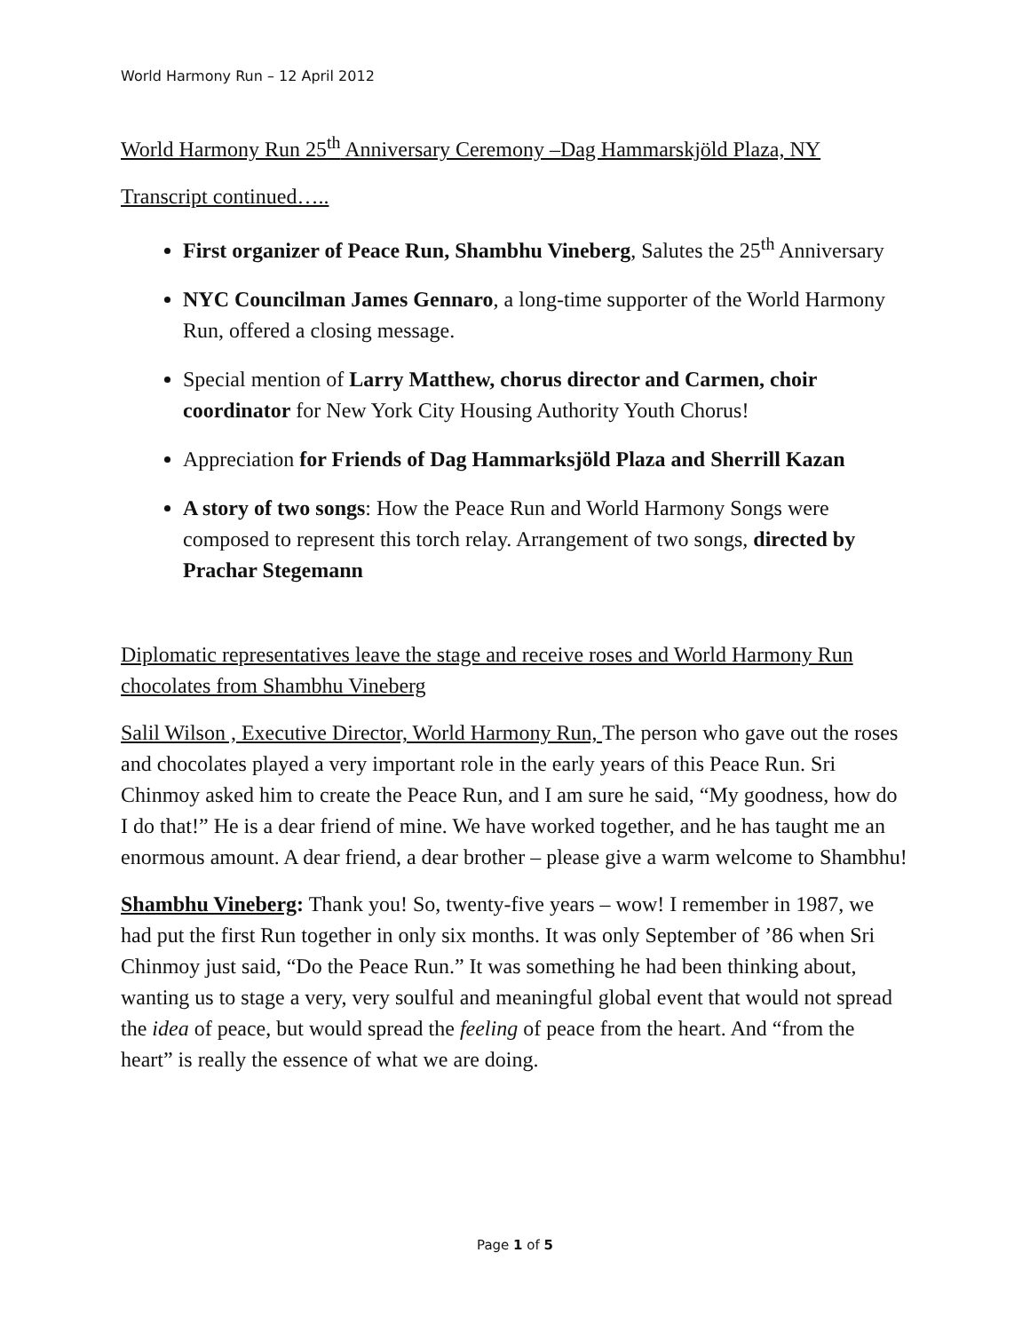World Harmony Run – 12 April 2012
World Harmony Run 25<sup>th</sup> Anniversary Ceremony –Dag Hammarskjöld Plaza, NY
Transcript continued…..
First organizer of Peace Run, Shambhu Vineberg, Salutes the 25<sup>th</sup> Anniversary
NYC Councilman James Gennaro, a long-time supporter of the World Harmony Run, offered a closing message.
Special mention of Larry Matthew, chorus director and Carmen, choir coordinator for New York City Housing Authority Youth Chorus!
Appreciation for Friends of Dag Hammarksjöld Plaza and Sherrill Kazan
A story of two songs: How the Peace Run and World Harmony Songs were composed to represent this torch relay. Arrangement of two songs, directed by Prachar Stegemann
Diplomatic representatives leave the stage and receive roses and World Harmony Run chocolates from Shambhu Vineberg
Salil Wilson , Executive Director, World Harmony Run, The person who gave out the roses and chocolates played a very important role in the early years of this Peace Run. Sri Chinmoy asked him to create the Peace Run, and I am sure he said, “My goodness, how do I do that!” He is a dear friend of mine. We have worked together, and he has taught me an enormous amount. A dear friend, a dear brother – please give a warm welcome to Shambhu!
Shambhu Vineberg: Thank you! So, twenty-five years – wow! I remember in 1987, we had put the first Run together in only six months. It was only September of ’86 when Sri Chinmoy just said, “Do the Peace Run.” It was something he had been thinking about, wanting us to stage a very, very soulful and meaningful global event that would not spread the idea of peace, but would spread the feeling of peace from the heart. And “from the heart” is really the essence of what we are doing.
Page 1 of 5